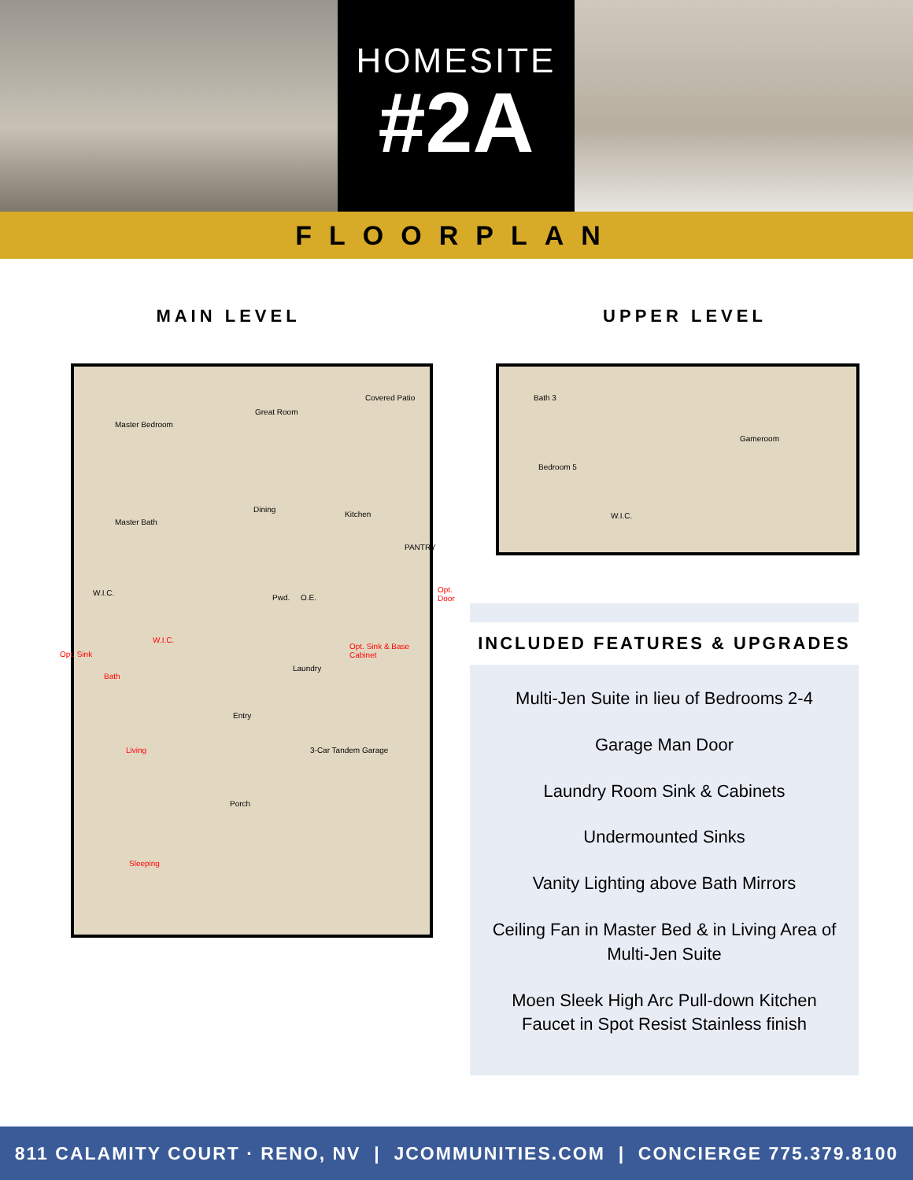HOMESITE
#2A
FLOORPLAN
MAIN LEVEL UPPER LEVEL
Master Bedroom
Great Room
Covered Patio
Master Bath
Dining
Kitchen
PANTRY
W.I.C.
Pwd. O.E.
Opt. Door
W.I.C.
Opt. Sink & Base Cabinet
Laundry
Opt. Sink
Bath
Entry
Living 3-Car Tandem Garage
Porch
Sleeping
Bath 3
Gameroom
Bedroom 5
W.I.C.
INCLUDED FEATURES & UPGRADES
Multi-Jen Suite in lieu of Bedrooms 2-4
Garage Man Door
Laundry Room Sink & Cabinets
Undermounted Sinks
Vanity Lighting above Bath Mirrors
Ceiling Fan in Master Bed & in Living Area of Multi-Jen Suite
Moen Sleek High Arc Pull-down Kitchen Faucet in Spot Resist Stainless finish
811 CALAMITY COURT · RENO, NV | JCOMMUNITIES.COM | CONCIERGE 775.379.8100